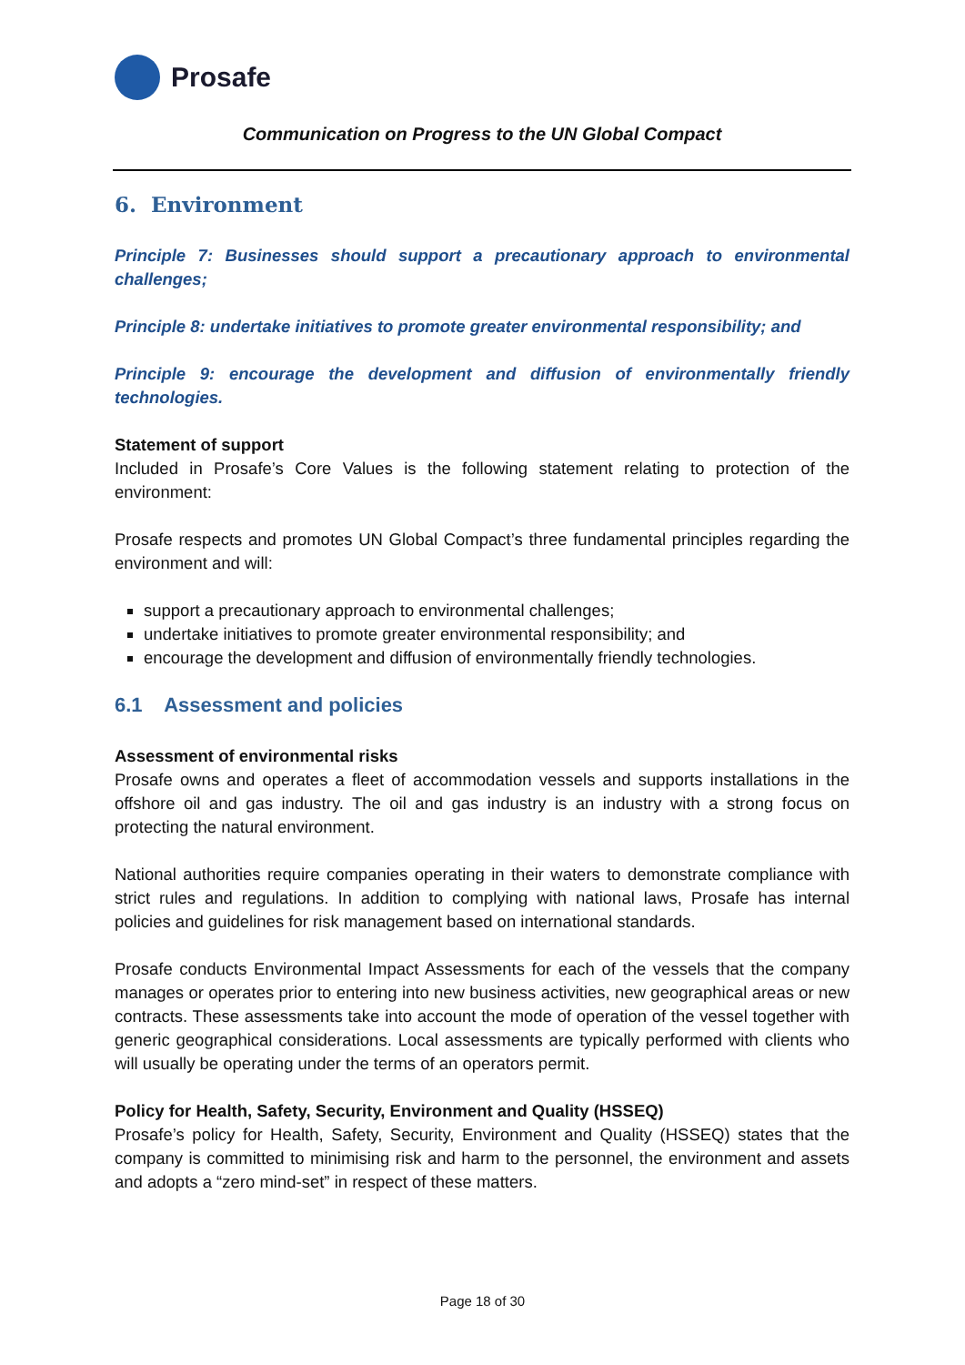Prosafe
Communication on Progress to the UN Global Compact
6. Environment
Principle 7: Businesses should support a precautionary approach to environmental challenges;
Principle 8: undertake initiatives to promote greater environmental responsibility; and
Principle 9: encourage the development and diffusion of environmentally friendly technologies.
Statement of support
Included in Prosafe’s Core Values is the following statement relating to protection of the environment:
Prosafe respects and promotes UN Global Compact’s three fundamental principles regarding the environment and will:
support a precautionary approach to environmental challenges;
undertake initiatives to promote greater environmental responsibility; and
encourage the development and diffusion of environmentally friendly technologies.
6.1 Assessment and policies
Assessment of environmental risks
Prosafe owns and operates a fleet of accommodation vessels and supports installations in the offshore oil and gas industry. The oil and gas industry is an industry with a strong focus on protecting the natural environment.
National authorities require companies operating in their waters to demonstrate compliance with strict rules and regulations. In addition to complying with national laws, Prosafe has internal policies and guidelines for risk management based on international standards.
Prosafe conducts Environmental Impact Assessments for each of the vessels that the company manages or operates prior to entering into new business activities, new geographical areas or new contracts. These assessments take into account the mode of operation of the vessel together with generic geographical considerations. Local assessments are typically performed with clients who will usually be operating under the terms of an operators permit.
Policy for Health, Safety, Security, Environment and Quality (HSSEQ)
Prosafe’s policy for Health, Safety, Security, Environment and Quality (HSSEQ) states that the company is committed to minimising risk and harm to the personnel, the environment and assets and adopts a “zero mind-set” in respect of these matters.
Page 18 of 30